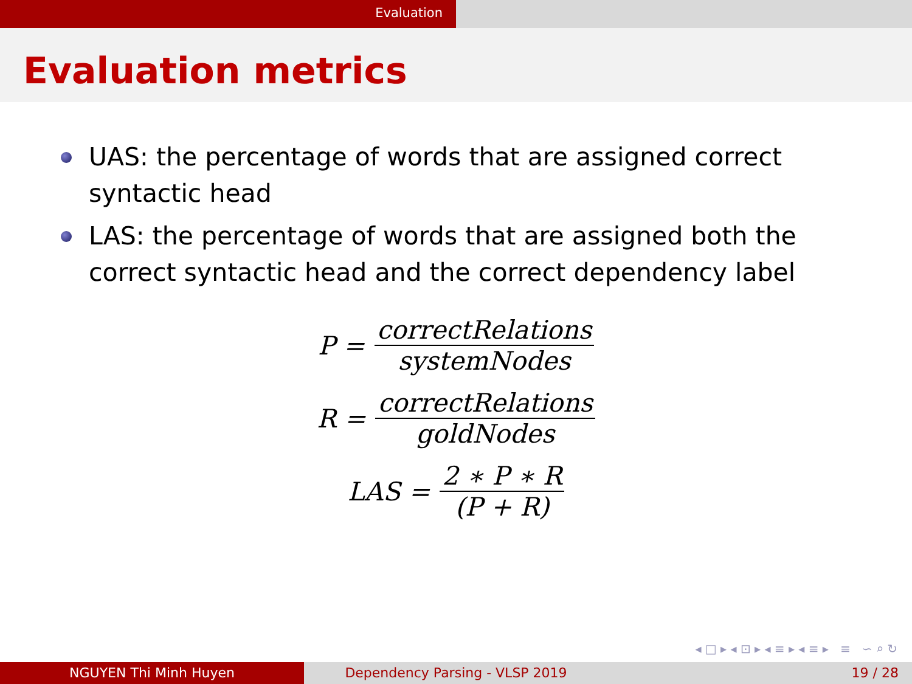Evaluation
Evaluation metrics
UAS: the percentage of words that are assigned correct syntactic head
LAS: the percentage of words that are assigned both the correct syntactic head and the correct dependency label
P = correctRelations systemNodes
R = correctRelations goldNodes
LAS = 2 ∗ P ∗ R (P + R)
◂ □ ▸ ◂ ⊡ ▸ ◂ ≡ ▸ ◂ ≡ ▸ ≡ ∽ ⌕ ↻
NGUYEN Thi Minh Huyen Dependency Parsing - VLSP 2019 19 / 28